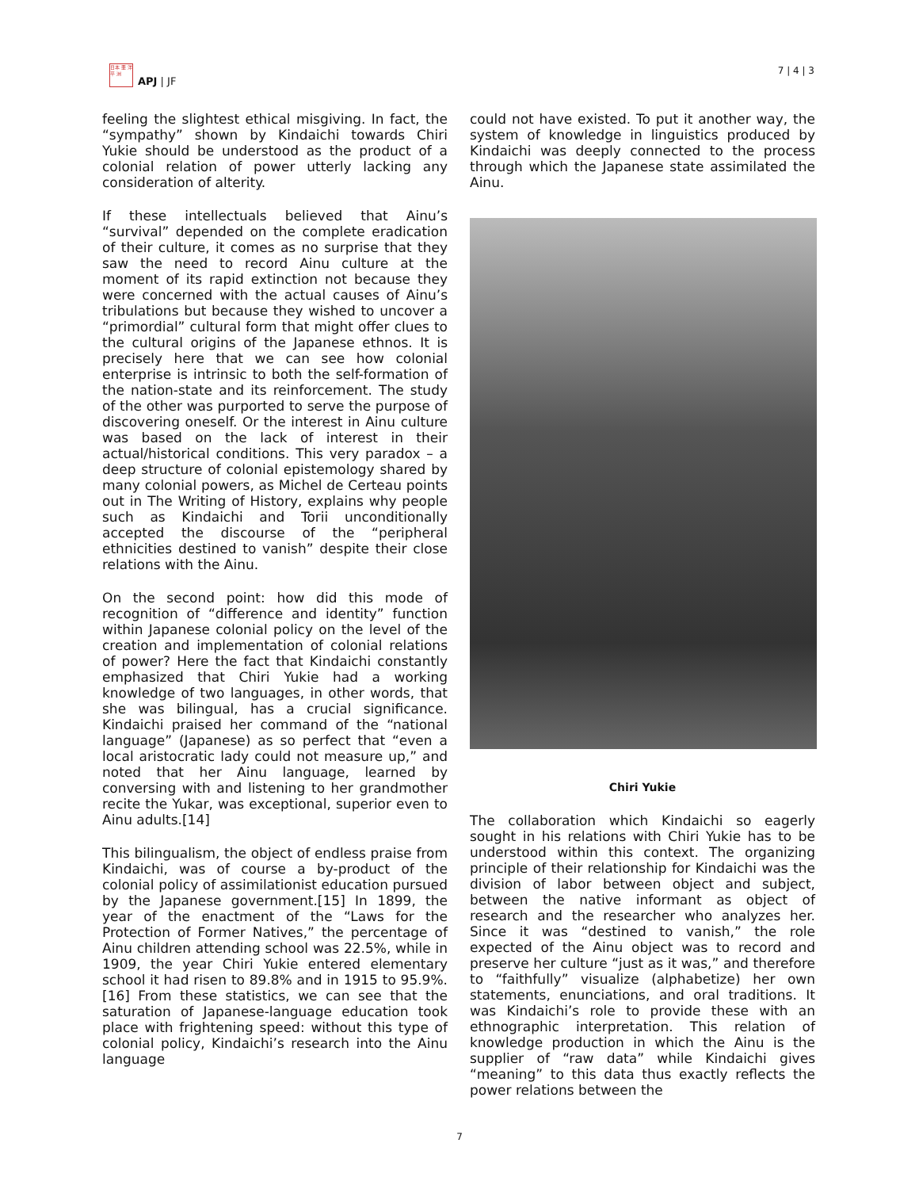日本 亜 洋平 洲
APJ | JF
7 | 4 | 3
feeling the slightest ethical misgiving. In fact, the “sympathy” shown by Kindaichi towards Chiri Yukie should be understood as the product of a colonial relation of power utterly lacking any consideration of alterity.
If these intellectuals believed that Ainu’s “survival” depended on the complete eradication of their culture, it comes as no surprise that they saw the need to record Ainu culture at the moment of its rapid extinction not because they were concerned with the actual causes of Ainu’s tribulations but because they wished to uncover a “primordial” cultural form that might offer clues to the cultural origins of the Japanese ethnos. It is precisely here that we can see how colonial enterprise is intrinsic to both the self-formation of the nation-state and its reinforcement. The study of the other was purported to serve the purpose of discovering oneself. Or the interest in Ainu culture was based on the lack of interest in their actual/historical conditions. This very paradox – a deep structure of colonial epistemology shared by many colonial powers, as Michel de Certeau points out in The Writing of History, explains why people such as Kindaichi and Torii unconditionally accepted the discourse of the “peripheral ethnicities destined to vanish” despite their close relations with the Ainu.
On the second point: how did this mode of recognition of “difference and identity” function within Japanese colonial policy on the level of the creation and implementation of colonial relations of power? Here the fact that Kindaichi constantly emphasized that Chiri Yukie had a working knowledge of two languages, in other words, that she was bilingual, has a crucial significance. Kindaichi praised her command of the “national language” (Japanese) as so perfect that “even a local aristocratic lady could not measure up,” and noted that her Ainu language, learned by conversing with and listening to her grandmother recite the Yukar, was exceptional, superior even to Ainu adults.[14]
This bilingualism, the object of endless praise from Kindaichi, was of course a by-product of the colonial policy of assimilationist education pursued by the Japanese government.[15] In 1899, the year of the enactment of the “Laws for the Protection of Former Natives,” the percentage of Ainu children attending school was 22.5%, while in 1909, the year Chiri Yukie entered elementary school it had risen to 89.8% and in 1915 to 95.9%.[16] From these statistics, we can see that the saturation of Japanese-language education took place with frightening speed: without this type of colonial policy, Kindaichi’s research into the Ainu language
could not have existed. To put it another way, the system of knowledge in linguistics produced by Kindaichi was deeply connected to the process through which the Japanese state assimilated the Ainu.
Chiri Yukie
The collaboration which Kindaichi so eagerly sought in his relations with Chiri Yukie has to be understood within this context. The organizing principle of their relationship for Kindaichi was the division of labor between object and subject, between the native informant as object of research and the researcher who analyzes her. Since it was “destined to vanish,” the role expected of the Ainu object was to record and preserve her culture “just as it was,” and therefore to “faithfully” visualize (alphabetize) her own statements, enunciations, and oral traditions. It was Kindaichi’s role to provide these with an ethnographic interpretation. This relation of knowledge production in which the Ainu is the supplier of “raw data” while Kindaichi gives “meaning” to this data thus exactly reflects the power relations between the
7